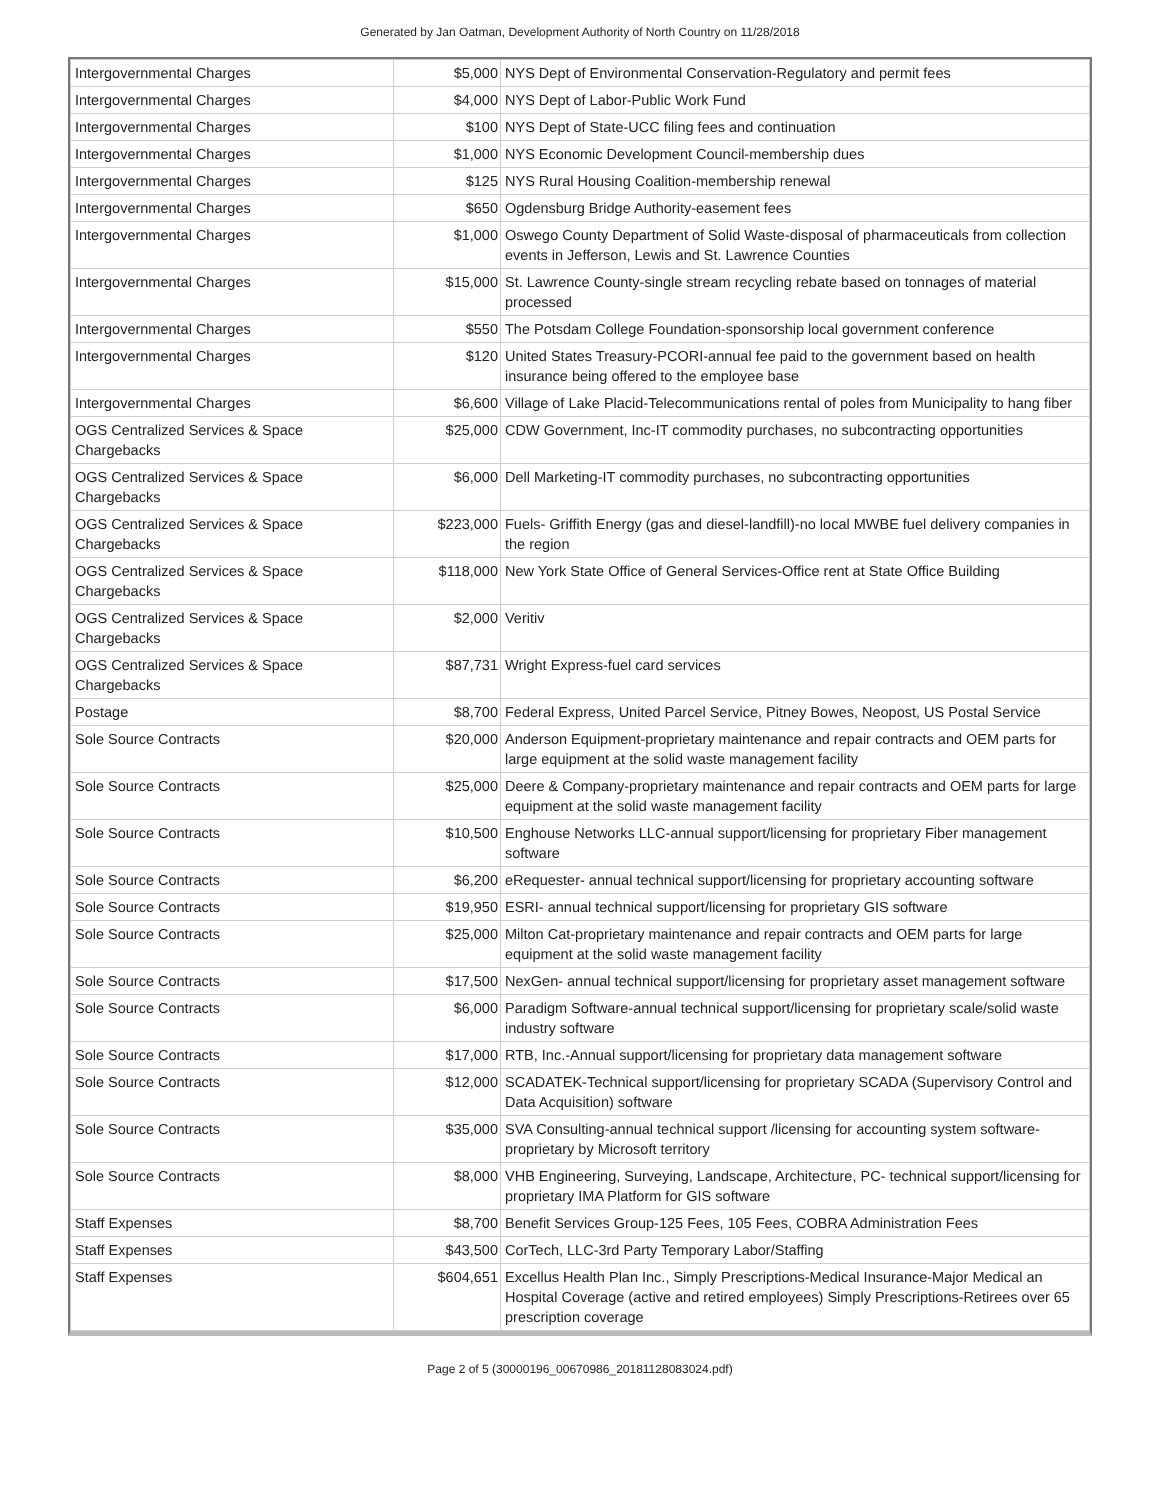Generated by Jan Oatman, Development Authority of North Country on 11/28/2018
| Intergovernmental Charges | $5,000 | NYS Dept of Environmental Conservation-Regulatory and permit fees |
| Intergovernmental Charges | $4,000 | NYS Dept of Labor-Public Work Fund |
| Intergovernmental Charges | $100 | NYS Dept of State-UCC filing fees and continuation |
| Intergovernmental Charges | $1,000 | NYS Economic Development Council-membership dues |
| Intergovernmental Charges | $125 | NYS Rural Housing Coalition-membership renewal |
| Intergovernmental Charges | $650 | Ogdensburg Bridge Authority-easement fees |
| Intergovernmental Charges | $1,000 | Oswego County Department of Solid Waste-disposal of pharmaceuticals from collection events in Jefferson, Lewis and St. Lawrence Counties |
| Intergovernmental Charges | $15,000 | St. Lawrence County-single stream recycling rebate based on tonnages of material processed |
| Intergovernmental Charges | $550 | The Potsdam College Foundation-sponsorship local government conference |
| Intergovernmental Charges | $120 | United States Treasury-PCORI-annual fee paid to the government based on health insurance being offered to the employee base |
| Intergovernmental Charges | $6,600 | Village of Lake Placid-Telecommunications rental of poles from Municipality to hang fiber |
| OGS Centralized Services & Space Chargebacks | $25,000 | CDW Government, Inc-IT commodity purchases, no subcontracting opportunities |
| OGS Centralized Services & Space Chargebacks | $6,000 | Dell Marketing-IT commodity purchases, no subcontracting opportunities |
| OGS Centralized Services & Space Chargebacks | $223,000 | Fuels- Griffith Energy (gas and diesel-landfill)-no local MWBE fuel delivery companies in the region |
| OGS Centralized Services & Space Chargebacks | $118,000 | New York State Office of General Services-Office rent at State Office Building |
| OGS Centralized Services & Space Chargebacks | $2,000 | Veritiv |
| OGS Centralized Services & Space Chargebacks | $87,731 | Wright Express-fuel card services |
| Postage | $8,700 | Federal Express, United Parcel Service, Pitney Bowes, Neopost, US Postal Service |
| Sole Source Contracts | $20,000 | Anderson Equipment-proprietary maintenance and repair contracts and OEM parts for large equipment at the solid waste management facility |
| Sole Source Contracts | $25,000 | Deere & Company-proprietary maintenance and repair contracts and OEM parts for large equipment at the solid waste management facility |
| Sole Source Contracts | $10,500 | Enghouse Networks LLC-annual support/licensing for proprietary Fiber management software |
| Sole Source Contracts | $6,200 | eRequester- annual technical support/licensing for proprietary accounting software |
| Sole Source Contracts | $19,950 | ESRI- annual technical support/licensing for proprietary GIS software |
| Sole Source Contracts | $25,000 | Milton Cat-proprietary maintenance and repair contracts and OEM parts for large equipment at the solid waste management facility |
| Sole Source Contracts | $17,500 | NexGen- annual technical support/licensing for proprietary asset management software |
| Sole Source Contracts | $6,000 | Paradigm Software-annual technical support/licensing for proprietary scale/solid waste industry software |
| Sole Source Contracts | $17,000 | RTB, Inc.-Annual support/licensing for proprietary data management software |
| Sole Source Contracts | $12,000 | SCADATEK-Technical support/licensing for proprietary SCADA (Supervisory Control and Data Acquisition) software |
| Sole Source Contracts | $35,000 | SVA Consulting-annual technical support /licensing for accounting system software-proprietary by Microsoft territory |
| Sole Source Contracts | $8,000 | VHB Engineering, Surveying, Landscape, Architecture, PC- technical support/licensing for proprietary IMA Platform for GIS software |
| Staff Expenses | $8,700 | Benefit Services Group-125 Fees, 105 Fees, COBRA Administration Fees |
| Staff Expenses | $43,500 | CorTech, LLC-3rd Party Temporary Labor/Staffing |
| Staff Expenses | $604,651 | Excellus Health Plan Inc., Simply Prescriptions-Medical Insurance-Major Medical an Hospital Coverage (active and retired employees) Simply Prescriptions-Retirees over 65 prescription coverage |
Page 2 of 5 (30000196_00670986_20181128083024.pdf)